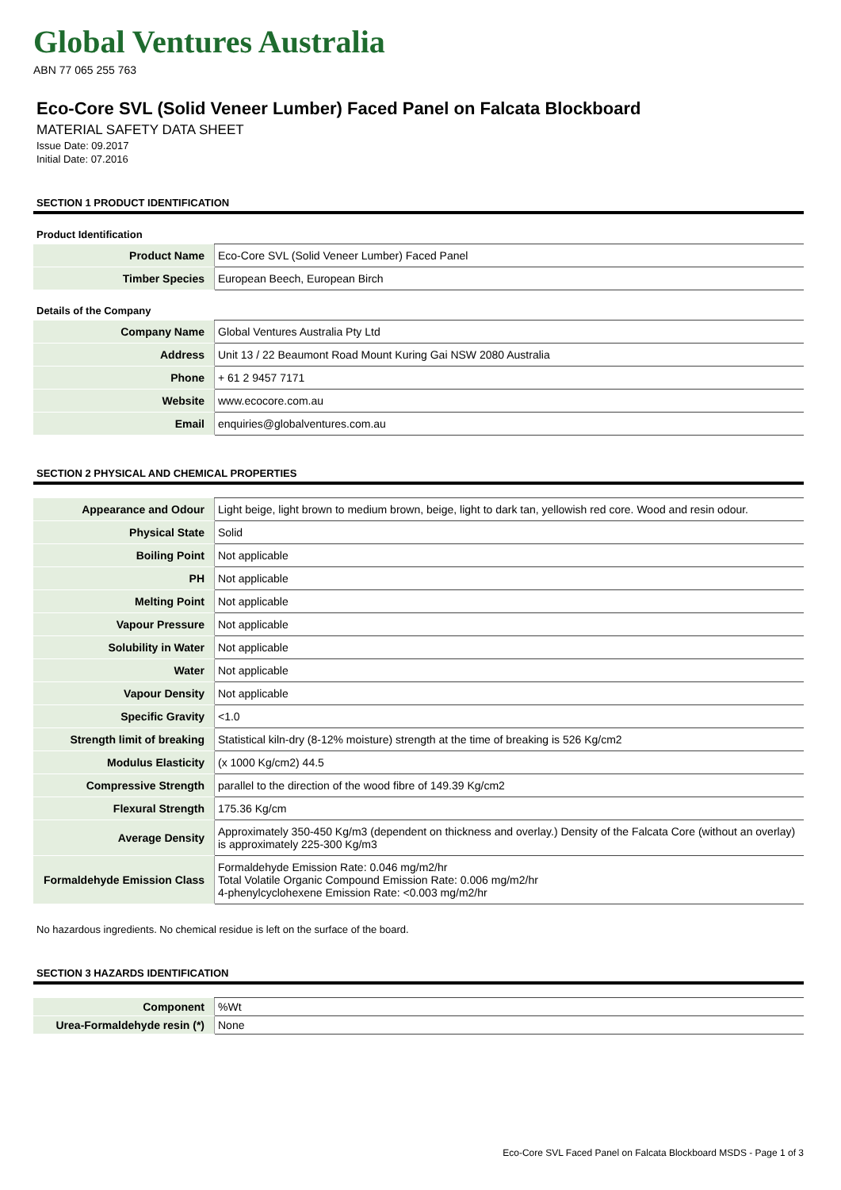Global Ventures Australia
ABN 77 065 255 763
Eco-Core SVL (Solid Veneer Lumber) Faced Panel on Falcata Blockboard
MATERIAL SAFETY DATA SHEET
Issue Date: 09.2017
Initial Date: 07.2016
SECTION 1 PRODUCT IDENTIFICATION
Product Identification
| Product Name | Eco-Core SVL (Solid Veneer Lumber) Faced Panel |
| Timber Species | European Beech, European Birch |
Details of the Company
| Company Name | Global Ventures Australia Pty Ltd |
| Address | Unit 13 / 22 Beaumont Road Mount Kuring Gai NSW 2080 Australia |
| Phone | + 61 2 9457 7171 |
| Website | www.ecocore.com.au |
| Email | enquiries@globalventures.com.au |
SECTION 2 PHYSICAL AND CHEMICAL PROPERTIES
| Appearance and Odour | Light beige, light brown to medium brown, beige, light to dark tan, yellowish red core. Wood and resin odour. |
| Physical State | Solid |
| Boiling Point | Not applicable |
| PH | Not applicable |
| Melting Point | Not applicable |
| Vapour Pressure | Not applicable |
| Solubility in Water | Not applicable |
| Water | Not applicable |
| Vapour Density | Not applicable |
| Specific Gravity | <1.0 |
| Strength limit of breaking | Statistical kiln-dry (8-12% moisture) strength at the time of breaking is 526 Kg/cm2 |
| Modulus Elasticity | (x 1000 Kg/cm2) 44.5 |
| Compressive Strength | parallel to the direction of the wood fibre of 149.39 Kg/cm2 |
| Flexural Strength | 175.36 Kg/cm |
| Average Density | Approximately 350-450 Kg/m3 (dependent on thickness and overlay.) Density of the Falcata Core (without an overlay) is approximately 225-300 Kg/m3 |
| Formaldehyde Emission Class | Formaldehyde Emission Rate: 0.046 mg/m2/hr Total Volatile Organic Compound Emission Rate: 0.006 mg/m2/hr 4-phenylcyclohexene Emission Rate: <0.003 mg/m2/hr |
No hazardous ingredients. No chemical residue is left on the surface of the board.
SECTION 3 HAZARDS IDENTIFICATION
| Component | %Wt |
| Urea-Formaldehyde resin (*) | None |
Eco-Core SVL Faced Panel on Falcata Blockboard MSDS - Page 1 of 3